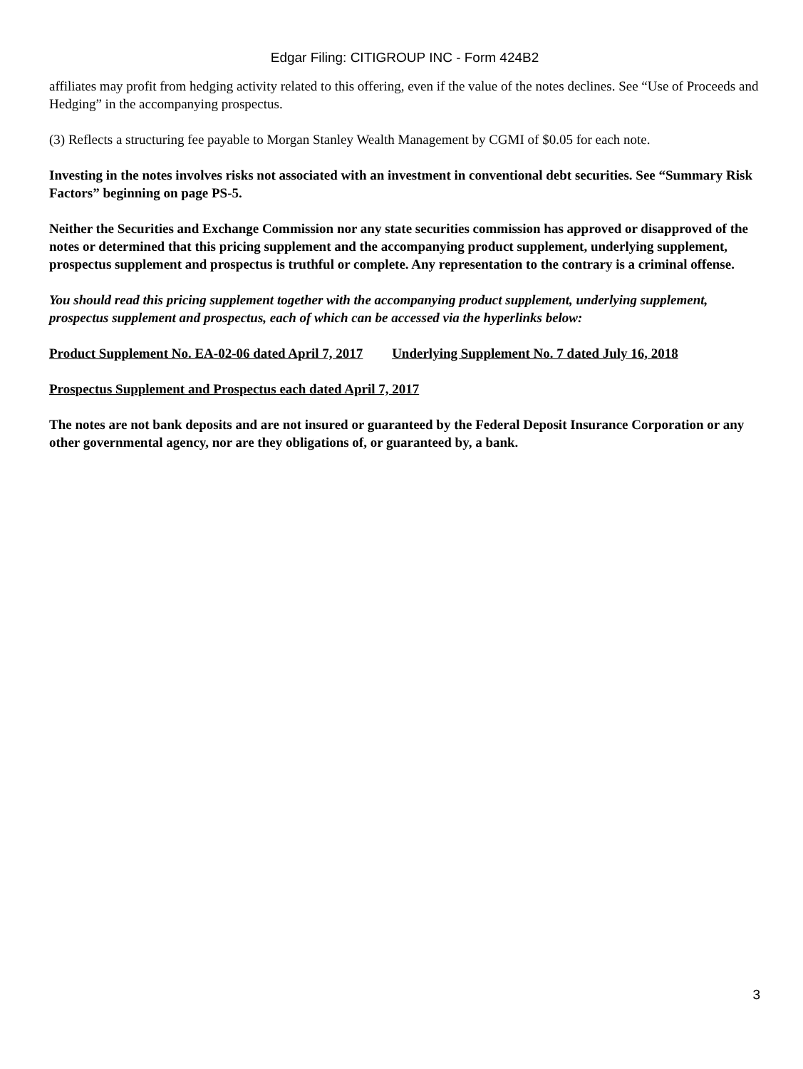Edgar Filing: CITIGROUP INC - Form 424B2
affiliates may profit from hedging activity related to this offering, even if the value of the notes declines. See “Use of Proceeds and Hedging” in the accompanying prospectus.
(3) Reflects a structuring fee payable to Morgan Stanley Wealth Management by CGMI of $0.05 for each note.
Investing in the notes involves risks not associated with an investment in conventional debt securities. See “Summary Risk Factors” beginning on page PS-5.
Neither the Securities and Exchange Commission nor any state securities commission has approved or disapproved of the notes or determined that this pricing supplement and the accompanying product supplement, underlying supplement, prospectus supplement and prospectus is truthful or complete. Any representation to the contrary is a criminal offense.
You should read this pricing supplement together with the accompanying product supplement, underlying supplement, prospectus supplement and prospectus, each of which can be accessed via the hyperlinks below:
Product Supplement No. EA-02-06 dated April 7, 2017 Underlying Supplement No. 7 dated July 16, 2018
Prospectus Supplement and Prospectus each dated April 7, 2017
The notes are not bank deposits and are not insured or guaranteed by the Federal Deposit Insurance Corporation or any other governmental agency, nor are they obligations of, or guaranteed by, a bank.
3